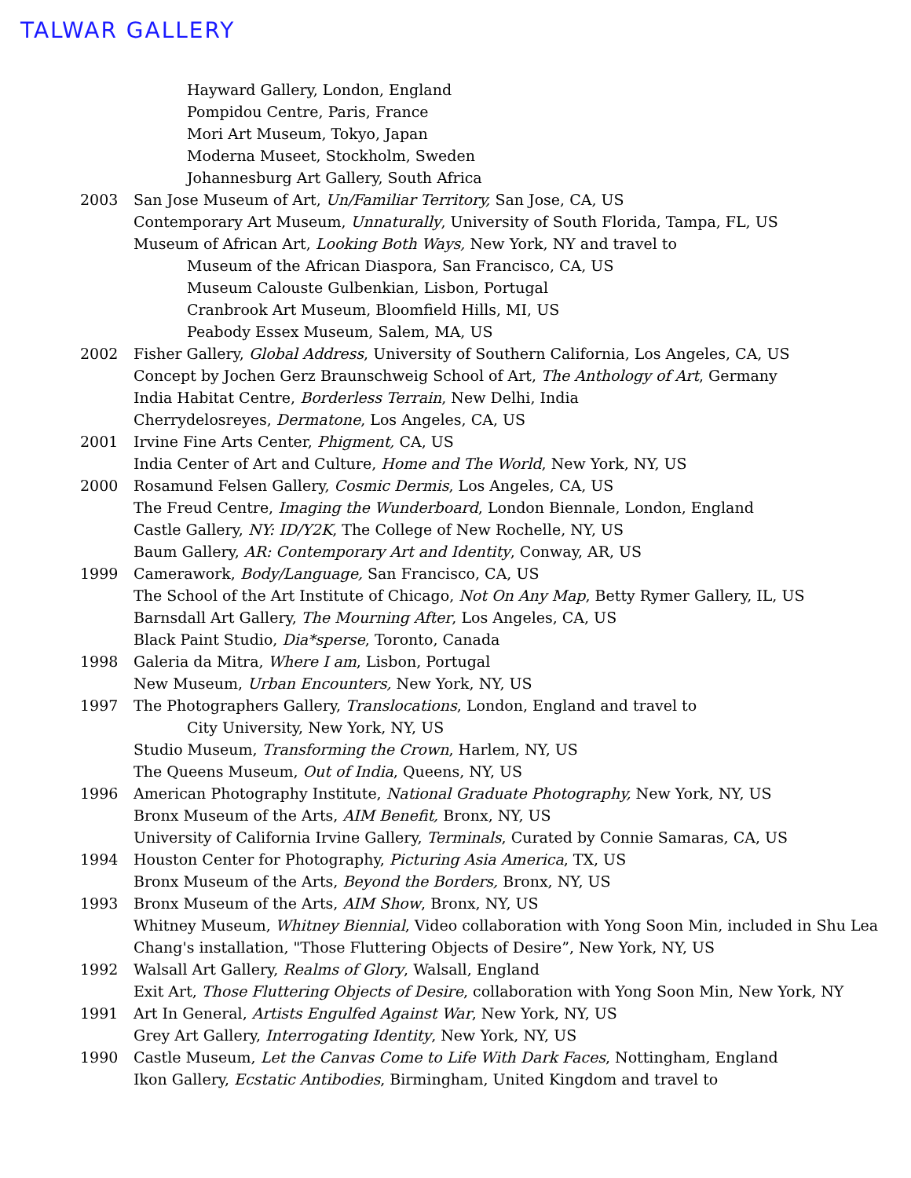TALWAR GALLERY
Hayward Gallery, London, England
Pompidou Centre, Paris, France
Mori Art Museum, Tokyo, Japan
Moderna Museet, Stockholm, Sweden
Johannesburg Art Gallery, South Africa
2003 San Jose Museum of Art, Un/Familiar Territory, San Jose, CA, US
Contemporary Art Museum, Unnaturally, University of South Florida, Tampa, FL, US
Museum of African Art, Looking Both Ways, New York, NY and travel to
Museum of the African Diaspora, San Francisco, CA, US
Museum Calouste Gulbenkian, Lisbon, Portugal
Cranbrook Art Museum, Bloomfield Hills, MI, US
Peabody Essex Museum, Salem, MA, US
2002 Fisher Gallery, Global Address, University of Southern California, Los Angeles, CA, US
Concept by Jochen Gerz Braunschweig School of Art, The Anthology of Art, Germany
India Habitat Centre, Borderless Terrain, New Delhi, India
Cherrydelosreyes, Dermatone, Los Angeles, CA, US
2001 Irvine Fine Arts Center, Phigment, CA, US
India Center of Art and Culture, Home and The World, New York, NY, US
2000 Rosamund Felsen Gallery, Cosmic Dermis, Los Angeles, CA, US
The Freud Centre, Imaging the Wunderboard, London Biennale, London, England
Castle Gallery, NY: ID/Y2K, The College of New Rochelle, NY, US
Baum Gallery, AR: Contemporary Art and Identity, Conway, AR, US
1999 Camerawork, Body/Language, San Francisco, CA, US
The School of the Art Institute of Chicago, Not On Any Map, Betty Rymer Gallery, IL, US
Barnsdall Art Gallery, The Mourning After, Los Angeles, CA, US
Black Paint Studio, Dia*sperse, Toronto, Canada
1998 Galeria da Mitra, Where I am, Lisbon, Portugal
New Museum, Urban Encounters, New York, NY, US
1997 The Photographers Gallery, Translocations, London, England and travel to
City University, New York, NY, US
Studio Museum, Transforming the Crown, Harlem, NY, US
The Queens Museum, Out of India, Queens, NY, US
1996 American Photography Institute, National Graduate Photography, New York, NY, US
Bronx Museum of the Arts, AIM Benefit, Bronx, NY, US
University of California Irvine Gallery, Terminals, Curated by Connie Samaras, CA, US
1994 Houston Center for Photography, Picturing Asia America, TX, US
Bronx Museum of the Arts, Beyond the Borders, Bronx, NY, US
1993 Bronx Museum of the Arts, AIM Show, Bronx, NY, US
Whitney Museum, Whitney Biennial, Video collaboration with Yong Soon Min, included in Shu Lea
Chang's installation, "Those Fluttering Objects of Desire”, New York, NY, US
1992 Walsall Art Gallery, Realms of Glory, Walsall, England
Exit Art, Those Fluttering Objects of Desire, collaboration with Yong Soon Min, New York, NY
1991 Art In General, Artists Engulfed Against War, New York, NY, US
Grey Art Gallery, Interrogating Identity, New York, NY, US
1990 Castle Museum, Let the Canvas Come to Life With Dark Faces, Nottingham, England
Ikon Gallery, Ecstatic Antibodies, Birmingham, United Kingdom and travel to